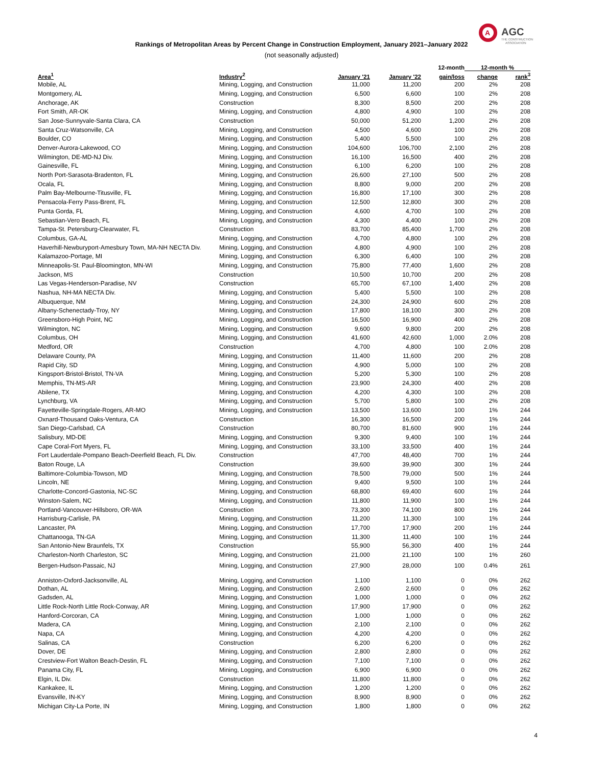A
AGC
THE CONSTRUCTION
ASSOCIATION
Rankings of Metropolitan Areas by Percent Change in Construction Employment, January 2021–January 2022
(not seasonally adjusted)
| | | | | 12-month | 12-month % | |
| --- | --- | --- | --- | --- | --- | --- |
| Area<sup>1</sup> | Industry<sup>2</sup> | January '21 | January '22 | gain/loss | change | rank<sup>3</sup> |
| Mobile, AL | Mining, Logging, and Construction | 11,000 | 11,200 | 200 | 2% | 208 |
| Montgomery, AL | Mining, Logging, and Construction | 6,500 | 6,600 | 100 | 2% | 208 |
| Anchorage, AK | Construction | 8,300 | 8,500 | 200 | 2% | 208 |
| Fort Smith, AR-OK | Mining, Logging, and Construction | 4,800 | 4,900 | 100 | 2% | 208 |
| San Jose-Sunnyvale-Santa Clara, CA | Construction | 50,000 | 51,200 | 1,200 | 2% | 208 |
| Santa Cruz-Watsonville, CA | Mining, Logging, and Construction | 4,500 | 4,600 | 100 | 2% | 208 |
| Boulder, CO | Mining, Logging, and Construction | 5,400 | 5,500 | 100 | 2% | 208 |
| Denver-Aurora-Lakewood, CO | Mining, Logging, and Construction | 104,600 | 106,700 | 2,100 | 2% | 208 |
| Wilmington, DE-MD-NJ Div. | Mining, Logging, and Construction | 16,100 | 16,500 | 400 | 2% | 208 |
| Gainesville, FL | Mining, Logging, and Construction | 6,100 | 6,200 | 100 | 2% | 208 |
| North Port-Sarasota-Bradenton, FL | Mining, Logging, and Construction | 26,600 | 27,100 | 500 | 2% | 208 |
| Ocala, FL | Mining, Logging, and Construction | 8,800 | 9,000 | 200 | 2% | 208 |
| Palm Bay-Melbourne-Titusville, FL | Mining, Logging, and Construction | 16,800 | 17,100 | 300 | 2% | 208 |
| Pensacola-Ferry Pass-Brent, FL | Mining, Logging, and Construction | 12,500 | 12,800 | 300 | 2% | 208 |
| Punta Gorda, FL | Mining, Logging, and Construction | 4,600 | 4,700 | 100 | 2% | 208 |
| Sebastian-Vero Beach, FL | Mining, Logging, and Construction | 4,300 | 4,400 | 100 | 2% | 208 |
| Tampa-St. Petersburg-Clearwater, FL | Construction | 83,700 | 85,400 | 1,700 | 2% | 208 |
| Columbus, GA-AL | Mining, Logging, and Construction | 4,700 | 4,800 | 100 | 2% | 208 |
| Haverhill-Newburyport-Amesbury Town, MA-NH NECTA Div. | Mining, Logging, and Construction | 4,800 | 4,900 | 100 | 2% | 208 |
| Kalamazoo-Portage, MI | Mining, Logging, and Construction | 6,300 | 6,400 | 100 | 2% | 208 |
| Minneapolis-St. Paul-Bloomington, MN-WI | Mining, Logging, and Construction | 75,800 | 77,400 | 1,600 | 2% | 208 |
| Jackson, MS | Construction | 10,500 | 10,700 | 200 | 2% | 208 |
| Las Vegas-Henderson-Paradise, NV | Construction | 65,700 | 67,100 | 1,400 | 2% | 208 |
| Nashua, NH-MA NECTA Div. | Mining, Logging, and Construction | 5,400 | 5,500 | 100 | 2% | 208 |
| Albuquerque, NM | Mining, Logging, and Construction | 24,300 | 24,900 | 600 | 2% | 208 |
| Albany-Schenectady-Troy, NY | Mining, Logging, and Construction | 17,800 | 18,100 | 300 | 2% | 208 |
| Greensboro-High Point, NC | Mining, Logging, and Construction | 16,500 | 16,900 | 400 | 2% | 208 |
| Wilmington, NC | Mining, Logging, and Construction | 9,600 | 9,800 | 200 | 2% | 208 |
| Columbus, OH | Mining, Logging, and Construction | 41,600 | 42,600 | 1,000 | 2.0% | 208 |
| Medford, OR | Construction | 4,700 | 4,800 | 100 | 2.0% | 208 |
| Delaware County, PA | Mining, Logging, and Construction | 11,400 | 11,600 | 200 | 2% | 208 |
| Rapid City, SD | Mining, Logging, and Construction | 4,900 | 5,000 | 100 | 2% | 208 |
| Kingsport-Bristol-Bristol, TN-VA | Mining, Logging, and Construction | 5,200 | 5,300 | 100 | 2% | 208 |
| Memphis, TN-MS-AR | Mining, Logging, and Construction | 23,900 | 24,300 | 400 | 2% | 208 |
| Abilene, TX | Mining, Logging, and Construction | 4,200 | 4,300 | 100 | 2% | 208 |
| Lynchburg, VA | Mining, Logging, and Construction | 5,700 | 5,800 | 100 | 2% | 208 |
| Fayetteville-Springdale-Rogers, AR-MO | Mining, Logging, and Construction | 13,500 | 13,600 | 100 | 1% | 244 |
| Oxnard-Thousand Oaks-Ventura, CA | Construction | 16,300 | 16,500 | 200 | 1% | 244 |
| San Diego-Carlsbad, CA | Construction | 80,700 | 81,600 | 900 | 1% | 244 |
| Salisbury, MD-DE | Mining, Logging, and Construction | 9,300 | 9,400 | 100 | 1% | 244 |
| Cape Coral-Fort Myers, FL | Mining, Logging, and Construction | 33,100 | 33,500 | 400 | 1% | 244 |
| Fort Lauderdale-Pompano Beach-Deerfield Beach, FL Div. | Construction | 47,700 | 48,400 | 700 | 1% | 244 |
| Baton Rouge, LA | Construction | 39,600 | 39,900 | 300 | 1% | 244 |
| Baltimore-Columbia-Towson, MD | Mining, Logging, and Construction | 78,500 | 79,000 | 500 | 1% | 244 |
| Lincoln, NE | Mining, Logging, and Construction | 9,400 | 9,500 | 100 | 1% | 244 |
| Charlotte-Concord-Gastonia, NC-SC | Mining, Logging, and Construction | 68,800 | 69,400 | 600 | 1% | 244 |
| Winston-Salem, NC | Mining, Logging, and Construction | 11,800 | 11,900 | 100 | 1% | 244 |
| Portland-Vancouver-Hillsboro, OR-WA | Construction | 73,300 | 74,100 | 800 | 1% | 244 |
| Harrisburg-Carlisle, PA | Mining, Logging, and Construction | 11,200 | 11,300 | 100 | 1% | 244 |
| Lancaster, PA | Mining, Logging, and Construction | 17,700 | 17,900 | 200 | 1% | 244 |
| Chattanooga, TN-GA | Mining, Logging, and Construction | 11,300 | 11,400 | 100 | 1% | 244 |
| San Antonio-New Braunfels, TX | Construction | 55,900 | 56,300 | 400 | 1% | 244 |
| Charleston-North Charleston, SC | Mining, Logging, and Construction | 21,000 | 21,100 | 100 | 1% | 260 |
| Bergen-Hudson-Passaic, NJ | Mining, Logging, and Construction | 27,900 | 28,000 | 100 | 0.4% | 261 |
| Anniston-Oxford-Jacksonville, AL | Mining, Logging, and Construction | 1,100 | 1,100 | 0 | 0% | 262 |
| Dothan, AL | Mining, Logging, and Construction | 2,600 | 2,600 | 0 | 0% | 262 |
| Gadsden, AL | Mining, Logging, and Construction | 1,000 | 1,000 | 0 | 0% | 262 |
| Little Rock-North Little Rock-Conway, AR | Mining, Logging, and Construction | 17,900 | 17,900 | 0 | 0% | 262 |
| Hanford-Corcoran, CA | Mining, Logging, and Construction | 1,000 | 1,000 | 0 | 0% | 262 |
| Madera, CA | Mining, Logging, and Construction | 2,100 | 2,100 | 0 | 0% | 262 |
| Napa, CA | Mining, Logging, and Construction | 4,200 | 4,200 | 0 | 0% | 262 |
| Salinas, CA | Construction | 6,200 | 6,200 | 0 | 0% | 262 |
| Dover, DE | Mining, Logging, and Construction | 2,800 | 2,800 | 0 | 0% | 262 |
| Crestview-Fort Walton Beach-Destin, FL | Mining, Logging, and Construction | 7,100 | 7,100 | 0 | 0% | 262 |
| Panama City, FL | Mining, Logging, and Construction | 6,900 | 6,900 | 0 | 0% | 262 |
| Elgin, IL Div. | Construction | 11,800 | 11,800 | 0 | 0% | 262 |
| Kankakee, IL | Mining, Logging, and Construction | 1,200 | 1,200 | 0 | 0% | 262 |
| Evansville, IN-KY | Mining, Logging, and Construction | 8,900 | 8,900 | 0 | 0% | 262 |
| Michigan City-La Porte, IN | Mining, Logging, and Construction | 1,800 | 1,800 | 0 | 0% | 262 |
4